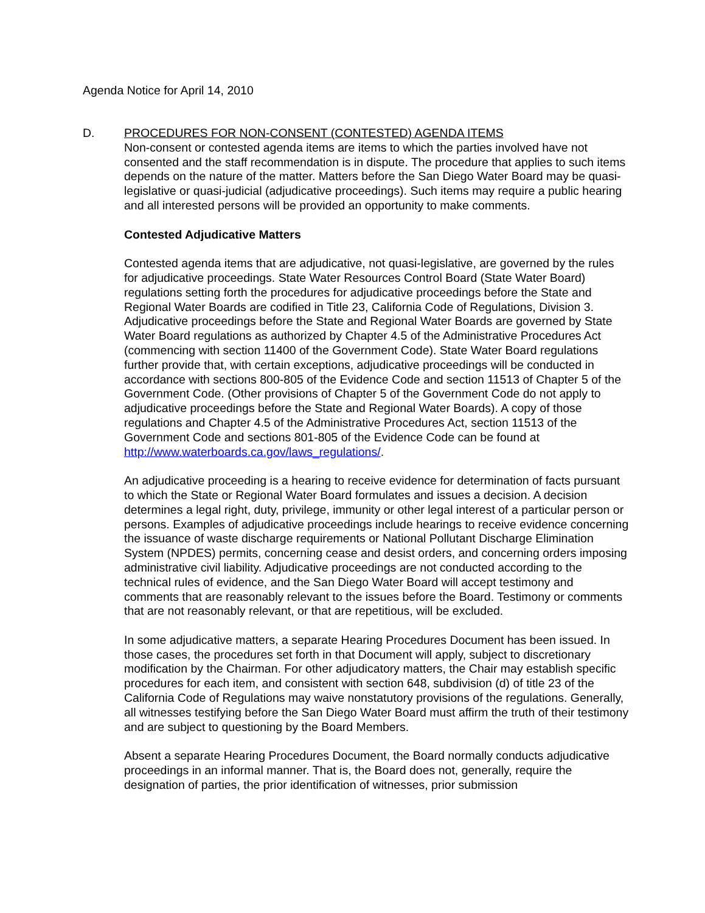Agenda Notice for April 14, 2010
D. PROCEDURES FOR NON-CONSENT (CONTESTED) AGENDA ITEMS
Non-consent or contested agenda items are items to which the parties involved have not consented and the staff recommendation is in dispute. The procedure that applies to such items depends on the nature of the matter. Matters before the San Diego Water Board may be quasi-legislative or quasi-judicial (adjudicative proceedings). Such items may require a public hearing and all interested persons will be provided an opportunity to make comments.
Contested Adjudicative Matters
Contested agenda items that are adjudicative, not quasi-legislative, are governed by the rules for adjudicative proceedings. State Water Resources Control Board (State Water Board) regulations setting forth the procedures for adjudicative proceedings before the State and Regional Water Boards are codified in Title 23, California Code of Regulations, Division 3. Adjudicative proceedings before the State and Regional Water Boards are governed by State Water Board regulations as authorized by Chapter 4.5 of the Administrative Procedures Act (commencing with section 11400 of the Government Code). State Water Board regulations further provide that, with certain exceptions, adjudicative proceedings will be conducted in accordance with sections 800-805 of the Evidence Code and section 11513 of Chapter 5 of the Government Code. (Other provisions of Chapter 5 of the Government Code do not apply to adjudicative proceedings before the State and Regional Water Boards). A copy of those regulations and Chapter 4.5 of the Administrative Procedures Act, section 11513 of the Government Code and sections 801-805 of the Evidence Code can be found at http://www.waterboards.ca.gov/laws_regulations/.
An adjudicative proceeding is a hearing to receive evidence for determination of facts pursuant to which the State or Regional Water Board formulates and issues a decision. A decision determines a legal right, duty, privilege, immunity or other legal interest of a particular person or persons. Examples of adjudicative proceedings include hearings to receive evidence concerning the issuance of waste discharge requirements or National Pollutant Discharge Elimination System (NPDES) permits, concerning cease and desist orders, and concerning orders imposing administrative civil liability. Adjudicative proceedings are not conducted according to the technical rules of evidence, and the San Diego Water Board will accept testimony and comments that are reasonably relevant to the issues before the Board. Testimony or comments that are not reasonably relevant, or that are repetitious, will be excluded.
In some adjudicative matters, a separate Hearing Procedures Document has been issued. In those cases, the procedures set forth in that Document will apply, subject to discretionary modification by the Chairman. For other adjudicatory matters, the Chair may establish specific procedures for each item, and consistent with section 648, subdivision (d) of title 23 of the California Code of Regulations may waive nonstatutory provisions of the regulations. Generally, all witnesses testifying before the San Diego Water Board must affirm the truth of their testimony and are subject to questioning by the Board Members.
Absent a separate Hearing Procedures Document, the Board normally conducts adjudicative proceedings in an informal manner. That is, the Board does not, generally, require the designation of parties, the prior identification of witnesses, prior submission